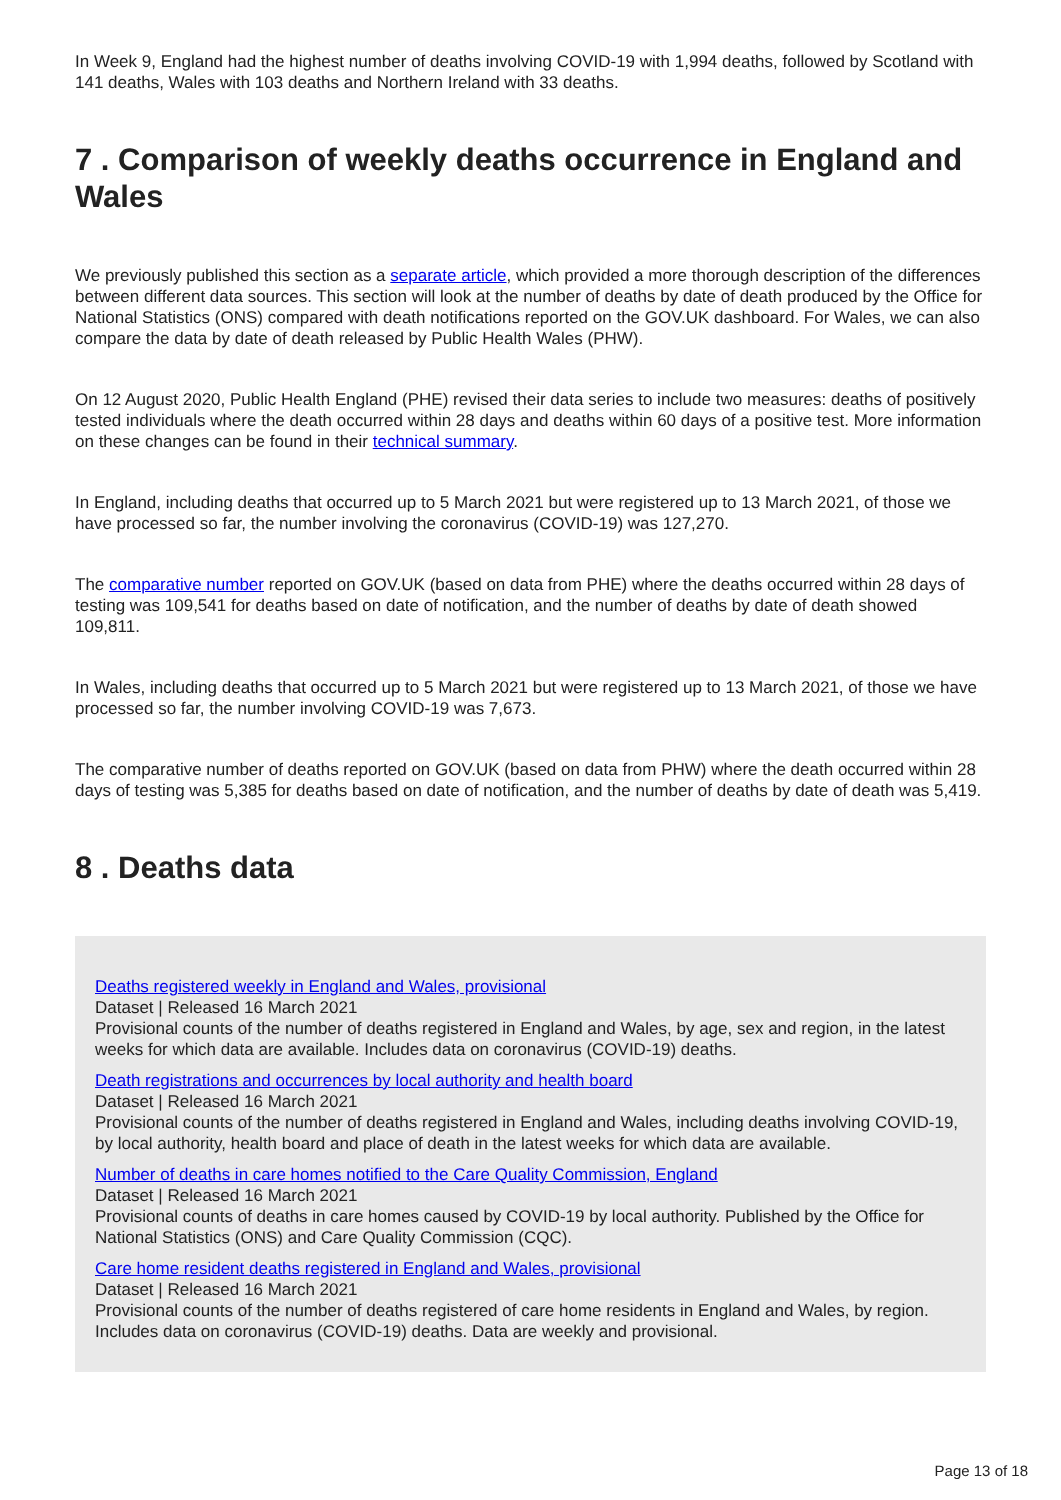In Week 9, England had the highest number of deaths involving COVID-19 with 1,994 deaths, followed by Scotland with 141 deaths, Wales with 103 deaths and Northern Ireland with 33 deaths.
7 . Comparison of weekly deaths occurrence in England and Wales
We previously published this section as a separate article, which provided a more thorough description of the differences between different data sources. This section will look at the number of deaths by date of death produced by the Office for National Statistics (ONS) compared with death notifications reported on the GOV.UK dashboard. For Wales, we can also compare the data by date of death released by Public Health Wales (PHW).
On 12 August 2020, Public Health England (PHE) revised their data series to include two measures: deaths of positively tested individuals where the death occurred within 28 days and deaths within 60 days of a positive test. More information on these changes can be found in their technical summary.
In England, including deaths that occurred up to 5 March 2021 but were registered up to 13 March 2021, of those we have processed so far, the number involving the coronavirus (COVID-19) was 127,270.
The comparative number reported on GOV.UK (based on data from PHE) where the deaths occurred within 28 days of testing was 109,541 for deaths based on date of notification, and the number of deaths by date of death showed 109,811.
In Wales, including deaths that occurred up to 5 March 2021 but were registered up to 13 March 2021, of those we have processed so far, the number involving COVID-19 was 7,673.
The comparative number of deaths reported on GOV.UK (based on data from PHW) where the death occurred within 28 days of testing was 5,385 for deaths based on date of notification, and the number of deaths by date of death was 5,419.
8 . Deaths data
Deaths registered weekly in England and Wales, provisional
Dataset | Released 16 March 2021
Provisional counts of the number of deaths registered in England and Wales, by age, sex and region, in the latest weeks for which data are available. Includes data on coronavirus (COVID-19) deaths.
Death registrations and occurrences by local authority and health board
Dataset | Released 16 March 2021
Provisional counts of the number of deaths registered in England and Wales, including deaths involving COVID-19, by local authority, health board and place of death in the latest weeks for which data are available.
Number of deaths in care homes notified to the Care Quality Commission, England
Dataset | Released 16 March 2021
Provisional counts of deaths in care homes caused by COVID-19 by local authority. Published by the Office for National Statistics (ONS) and Care Quality Commission (CQC).
Care home resident deaths registered in England and Wales, provisional
Dataset | Released 16 March 2021
Provisional counts of the number of deaths registered of care home residents in England and Wales, by region. Includes data on coronavirus (COVID-19) deaths. Data are weekly and provisional.
Page 13 of 18